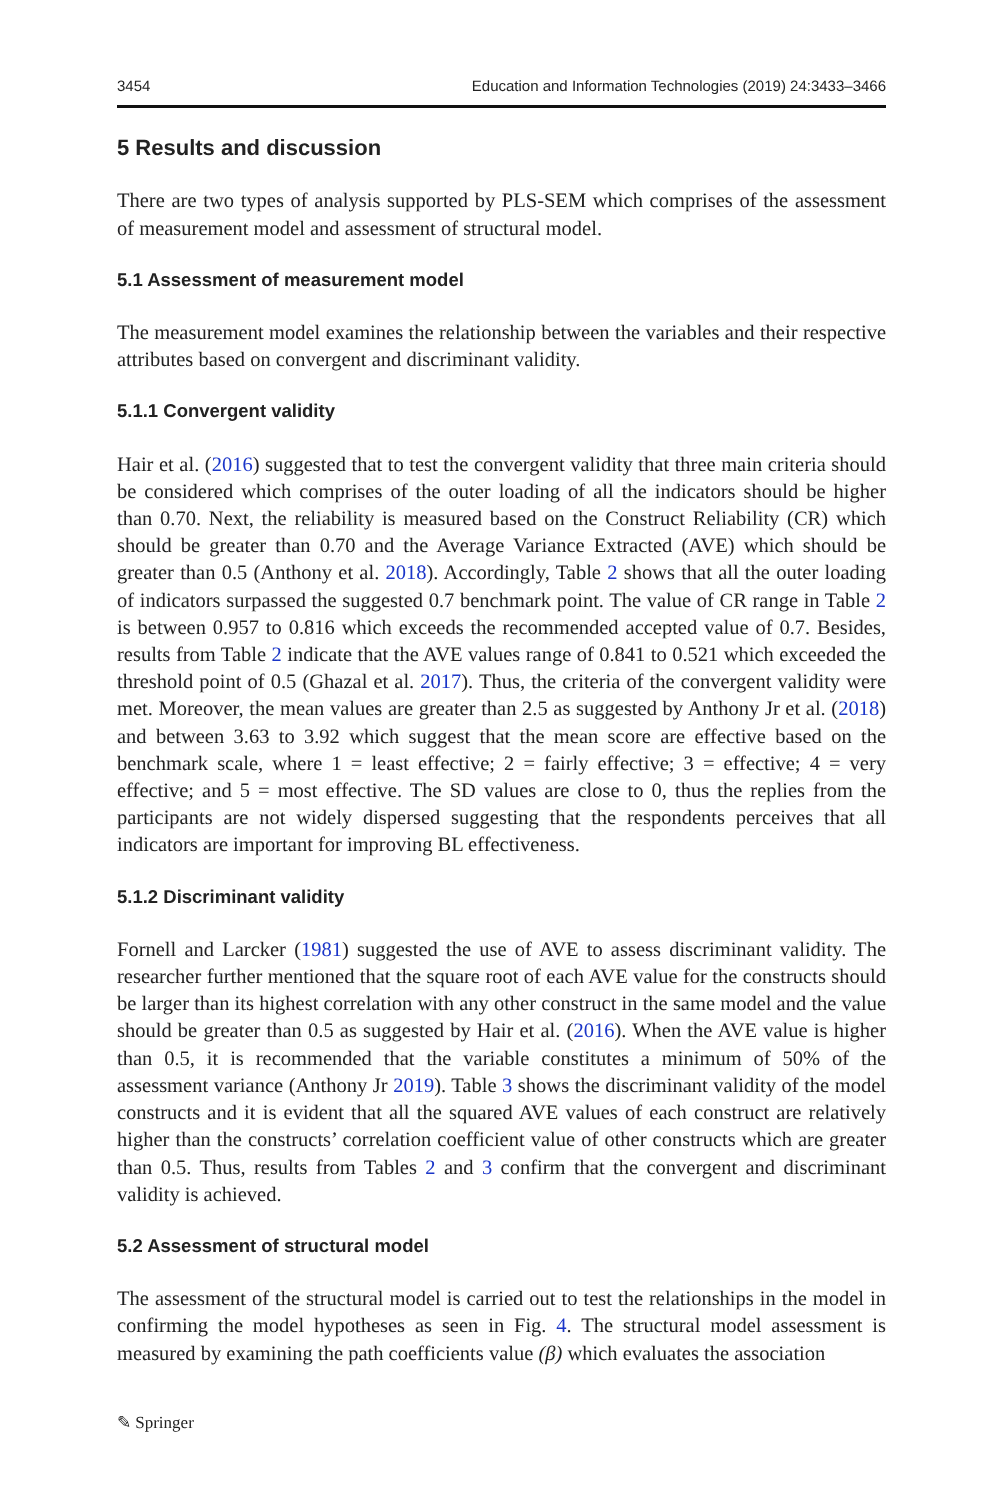3454 Education and Information Technologies (2019) 24:3433–3466
5 Results and discussion
There are two types of analysis supported by PLS-SEM which comprises of the assessment of measurement model and assessment of structural model.
5.1 Assessment of measurement model
The measurement model examines the relationship between the variables and their respective attributes based on convergent and discriminant validity.
5.1.1 Convergent validity
Hair et al. (2016) suggested that to test the convergent validity that three main criteria should be considered which comprises of the outer loading of all the indicators should be higher than 0.70. Next, the reliability is measured based on the Construct Reliability (CR) which should be greater than 0.70 and the Average Variance Extracted (AVE) which should be greater than 0.5 (Anthony et al. 2018). Accordingly, Table 2 shows that all the outer loading of indicators surpassed the suggested 0.7 benchmark point. The value of CR range in Table 2 is between 0.957 to 0.816 which exceeds the recommended accepted value of 0.7. Besides, results from Table 2 indicate that the AVE values range of 0.841 to 0.521 which exceeded the threshold point of 0.5 (Ghazal et al. 2017). Thus, the criteria of the convergent validity were met. Moreover, the mean values are greater than 2.5 as suggested by Anthony Jr et al. (2018) and between 3.63 to 3.92 which suggest that the mean score are effective based on the benchmark scale, where 1 = least effective; 2 = fairly effective; 3 = effective; 4 = very effective; and 5 = most effective. The SD values are close to 0, thus the replies from the participants are not widely dispersed suggesting that the respondents perceives that all indicators are important for improving BL effectiveness.
5.1.2 Discriminant validity
Fornell and Larcker (1981) suggested the use of AVE to assess discriminant validity. The researcher further mentioned that the square root of each AVE value for the constructs should be larger than its highest correlation with any other construct in the same model and the value should be greater than 0.5 as suggested by Hair et al. (2016). When the AVE value is higher than 0.5, it is recommended that the variable constitutes a minimum of 50% of the assessment variance (Anthony Jr 2019). Table 3 shows the discriminant validity of the model constructs and it is evident that all the squared AVE values of each construct are relatively higher than the constructs’ correlation coefficient value of other constructs which are greater than 0.5. Thus, results from Tables 2 and 3 confirm that the convergent and discriminant validity is achieved.
5.2 Assessment of structural model
The assessment of the structural model is carried out to test the relationships in the model in confirming the model hypotheses as seen in Fig. 4. The structural model assessment is measured by examining the path coefficients value (β) which evaluates the association
✎ Springer